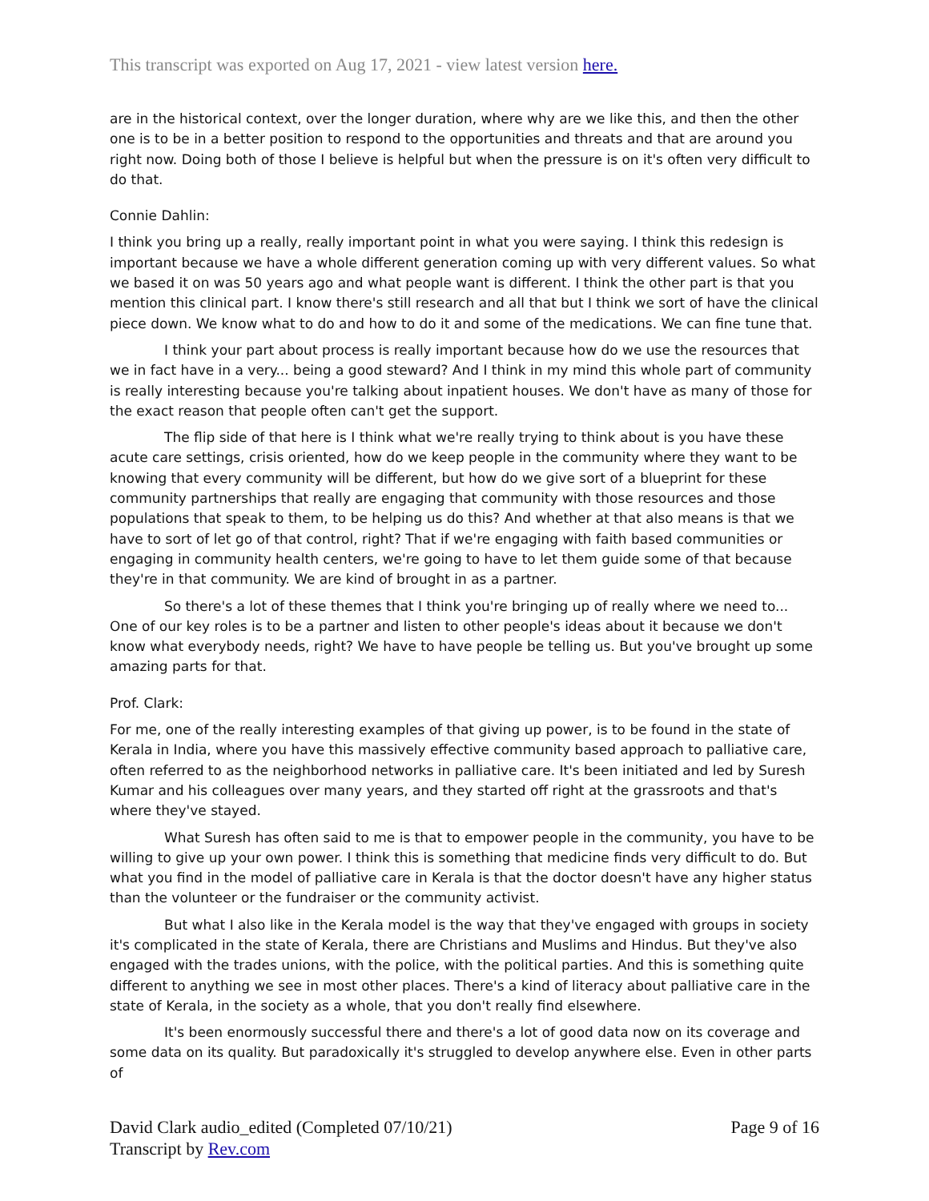This transcript was exported on Aug 17, 2021 - view latest version here.
are in the historical context, over the longer duration, where why are we like this, and then the other one is to be in a better position to respond to the opportunities and threats and that are around you right now. Doing both of those I believe is helpful but when the pressure is on it's often very difficult to do that.
Connie Dahlin:
I think you bring up a really, really important point in what you were saying. I think this redesign is important because we have a whole different generation coming up with very different values. So what we based it on was 50 years ago and what people want is different. I think the other part is that you mention this clinical part. I know there's still research and all that but I think we sort of have the clinical piece down. We know what to do and how to do it and some of the medications. We can fine tune that.
I think your part about process is really important because how do we use the resources that we in fact have in a very... being a good steward? And I think in my mind this whole part of community is really interesting because you're talking about inpatient houses. We don't have as many of those for the exact reason that people often can't get the support.
The flip side of that here is I think what we're really trying to think about is you have these acute care settings, crisis oriented, how do we keep people in the community where they want to be knowing that every community will be different, but how do we give sort of a blueprint for these community partnerships that really are engaging that community with those resources and those populations that speak to them, to be helping us do this? And whether at that also means is that we have to sort of let go of that control, right? That if we're engaging with faith based communities or engaging in community health centers, we're going to have to let them guide some of that because they're in that community. We are kind of brought in as a partner.
So there's a lot of these themes that I think you're bringing up of really where we need to... One of our key roles is to be a partner and listen to other people's ideas about it because we don't know what everybody needs, right? We have to have people be telling us. But you've brought up some amazing parts for that.
Prof. Clark:
For me, one of the really interesting examples of that giving up power, is to be found in the state of Kerala in India, where you have this massively effective community based approach to palliative care, often referred to as the neighborhood networks in palliative care. It's been initiated and led by Suresh Kumar and his colleagues over many years, and they started off right at the grassroots and that's where they've stayed.
What Suresh has often said to me is that to empower people in the community, you have to be willing to give up your own power. I think this is something that medicine finds very difficult to do. But what you find in the model of palliative care in Kerala is that the doctor doesn't have any higher status than the volunteer or the fundraiser or the community activist.
But what I also like in the Kerala model is the way that they've engaged with groups in society it's complicated in the state of Kerala, there are Christians and Muslims and Hindus. But they've also engaged with the trades unions, with the police, with the political parties. And this is something quite different to anything we see in most other places. There's a kind of literacy about palliative care in the state of Kerala, in the society as a whole, that you don't really find elsewhere.
It's been enormously successful there and there's a lot of good data now on its coverage and some data on its quality. But paradoxically it's struggled to develop anywhere else. Even in other parts of
David Clark audio_edited (Completed 07/10/21)
Transcript by Rev.com
Page 9 of 16